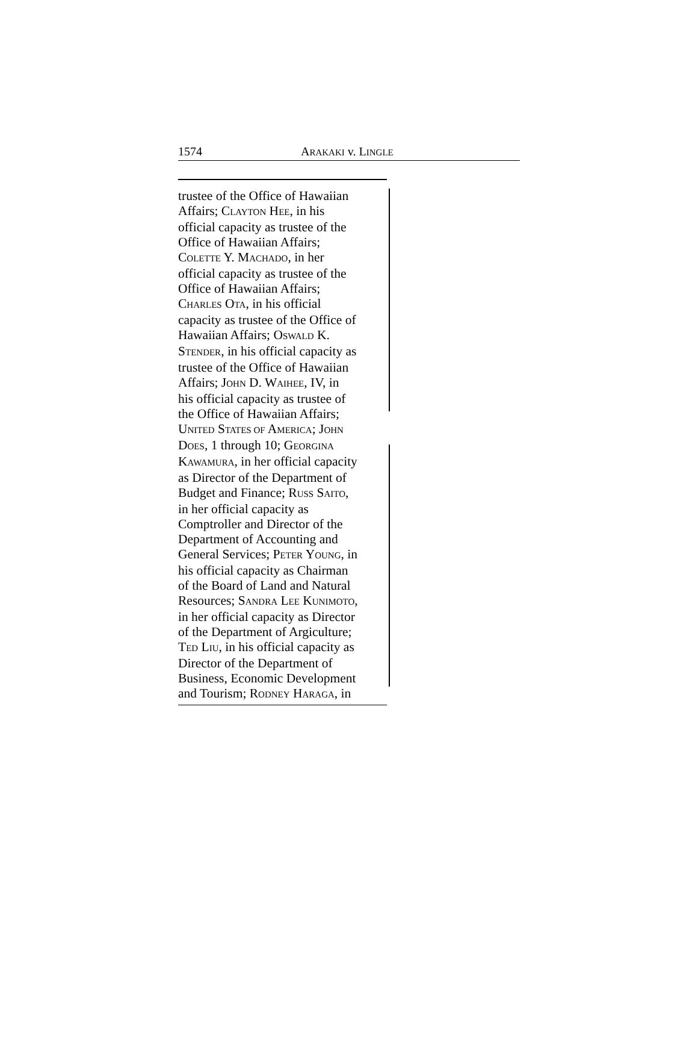1574 ARAKAKI v. LINGLE
trustee of the Office of Hawaiian
Affairs; CLAYTON HEE, in his
official capacity as trustee of the
Office of Hawaiian Affairs;
COLETTE Y. MACHADO, in her
official capacity as trustee of the
Office of Hawaiian Affairs;
CHARLES OTA, in his official
capacity as trustee of the Office of
Hawaiian Affairs; OSWALD K.
STENDER, in his official capacity as
trustee of the Office of Hawaiian
Affairs; JOHN D. WAIHEE, IV, in
his official capacity as trustee of
the Office of Hawaiian Affairs;
UNITED STATES OF AMERICA; JOHN
DOES, 1 through 10; GEORGINA
KAWAMURA, in her official capacity
as Director of the Department of
Budget and Finance; RUSS SAITO,
in her official capacity as
Comptroller and Director of the
Department of Accounting and
General Services; PETER YOUNG, in
his official capacity as Chairman
of the Board of Land and Natural
Resources; SANDRA LEE KUNIMOTO,
in her official capacity as Director
of the Department of Argiculture;
TED LIU, in his official capacity as
Director of the Department of
Business, Economic Development
and Tourism; RODNEY HARAGA, in